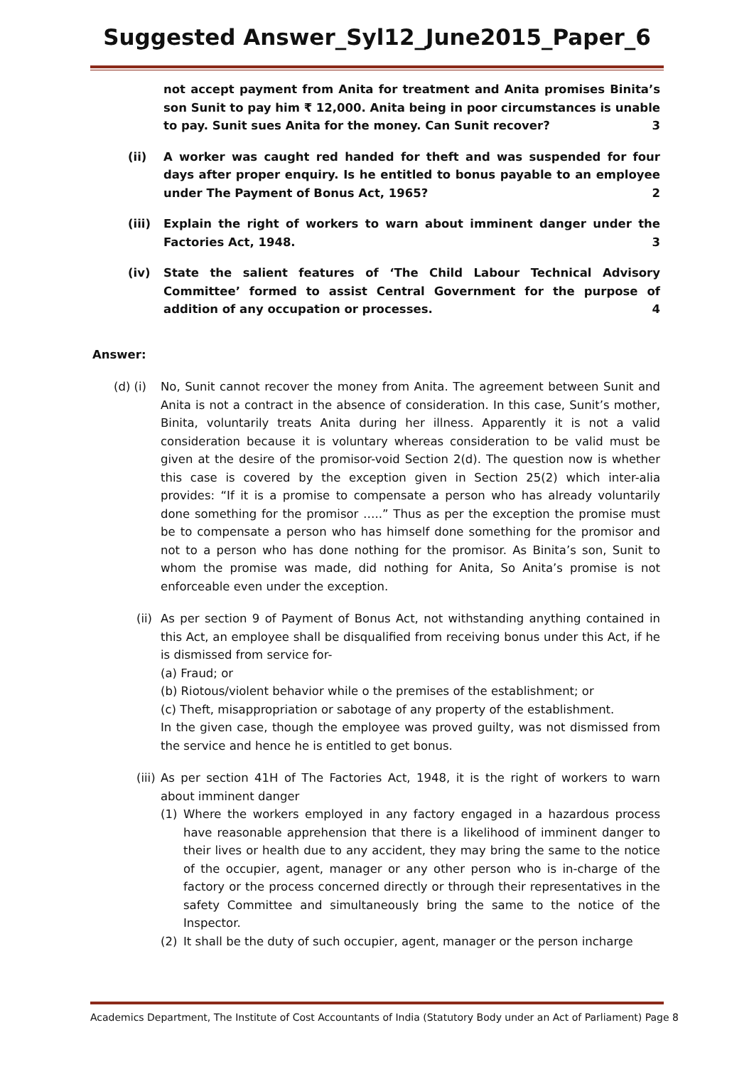Suggested Answer_Syl12_June2015_Paper_6
not accept payment from Anita for treatment and Anita promises Binita’s son Sunit to pay him ₹ 12,000. Anita being in poor circumstances is unable to pay. Sunit sues Anita for the money. Can Sunit recover? 3
(ii) A worker was caught red handed for theft and was suspended for four days after proper enquiry. Is he entitled to bonus payable to an employee under The Payment of Bonus Act, 1965? 2
(iii) Explain the right of workers to warn about imminent danger under the Factories Act, 1948. 3
(iv) State the salient features of ‘The Child Labour Technical Advisory Committee’ formed to assist Central Government for the purpose of addition of any occupation or processes. 4
Answer:
(d) (i)
No, Sunit cannot recover the money from Anita. The agreement between Sunit and Anita is not a contract in the absence of consideration. In this case, Sunit’s mother, Binita, voluntarily treats Anita during her illness. Apparently it is not a valid consideration because it is voluntary whereas consideration to be valid must be given at the desire of the promisor-void Section 2(d). The question now is whether this case is covered by the exception given in Section 25(2) which inter-alia provides: “If it is a promise to compensate a person who has already voluntarily done something for the promisor …..” Thus as per the exception the promise must be to compensate a person who has himself done something for the promisor and not to a person who has done nothing for the promisor. As Binita’s son, Sunit to whom the promise was made, did nothing for Anita, So Anita’s promise is not enforceable even under the exception.
(ii)
As per section 9 of Payment of Bonus Act, not withstanding anything contained in this Act, an employee shall be disqualified from receiving bonus under this Act, if he is dismissed from service for-
(a) Fraud; or
(b) Riotous/violent behavior while o the premises of the establishment; or
(c) Theft, misappropriation or sabotage of any property of the establishment.
In the given case, though the employee was proved guilty, was not dismissed from the service and hence he is entitled to get bonus.
(iii)
As per section 41H of The Factories Act, 1948, it is the right of workers to warn about imminent danger
(1) Where the workers employed in any factory engaged in a hazardous process have reasonable apprehension that there is a likelihood of imminent danger to their lives or health due to any accident, they may bring the same to the notice of the occupier, agent, manager or any other person who is in-charge of the factory or the process concerned directly or through their representatives in the safety Committee and simultaneously bring the same to the notice of the Inspector.
(2) It shall be the duty of such occupier, agent, manager or the person incharge
Academics Department, The Institute of Cost Accountants of India (Statutory Body under an Act of Parliament) Page 8